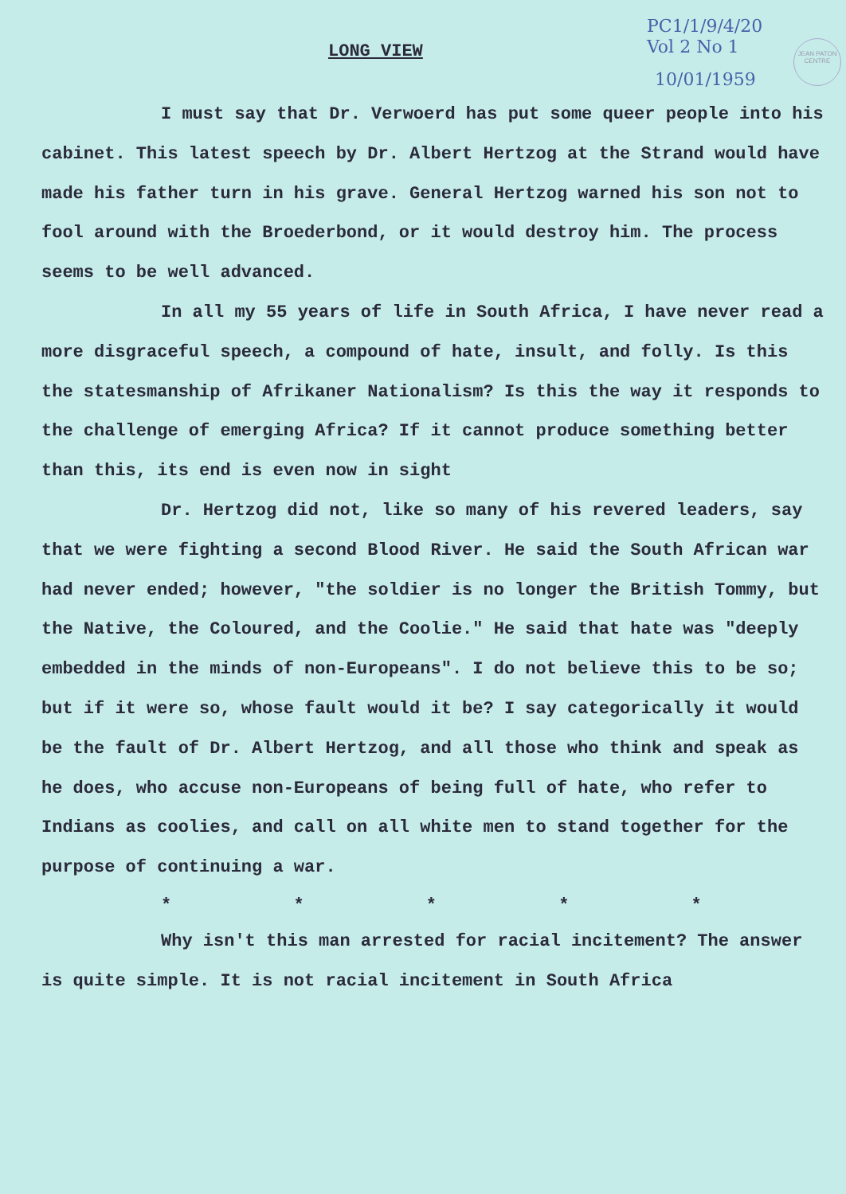JEAN PATON CENTRE
PC1/1/9/4/20
Vol 2 No 1
LONG VIEW
10/01/1959
I must say that Dr. Verwoerd has put some queer people into his cabinet. This latest speech by Dr. Albert Hertzog at the Strand would have made his father turn in his grave. General Hertzog warned his son not to fool around with the Broederbond, or it would destroy him. The process seems to be well advanced.
In all my 55 years of life in South Africa, I have never read a more disgraceful speech, a compound of hate, insult, and folly. Is this the statesmanship of Afrikaner Nationalism? Is this the way it responds to the challenge of emerging Africa? If it cannot produce something better than this, its end is even now in sight
Dr. Hertzog did not, like so many of his revered leaders, say that we were fighting a second Blood River. He said the South African war had never ended; however, "the soldier is no longer the British Tommy, but the Native, the Coloured, and the Coolie." He said that hate was "deeply embedded in the minds of non-Europeans". I do not believe this to be so; but if it were so, whose fault would it be? I say categorically it would be the fault of Dr. Albert Hertzog, and all those who think and speak as he does, who accuse non-Europeans of being full of hate, who refer to Indians as coolies, and call on all white men to stand together for the purpose of continuing a war.
* * * * *
Why isn't this man arrested for racial incitement? The answer is quite simple. It is not racial incitement in South Africa